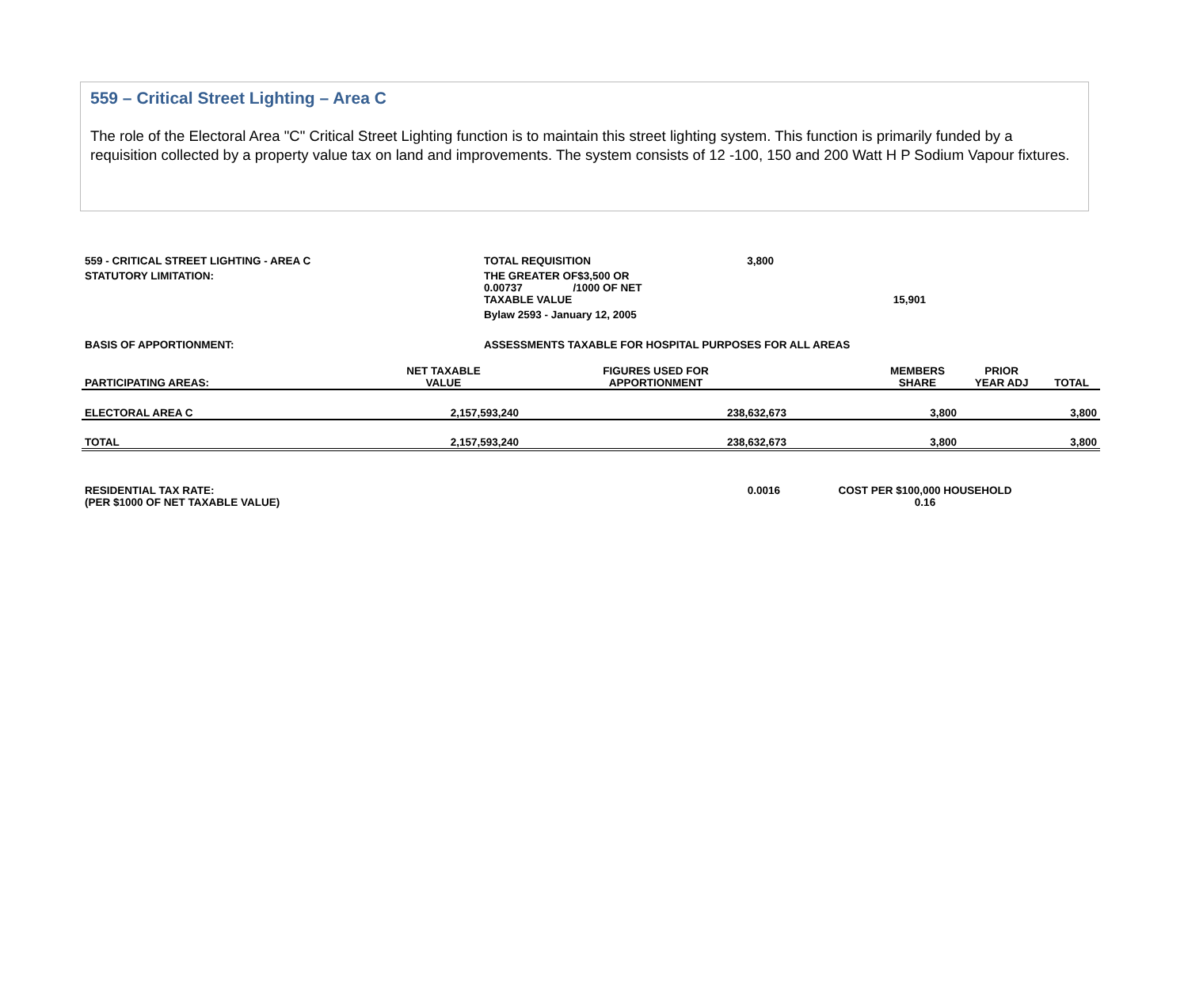559 – Critical Street Lighting – Area C
The role of the Electoral Area "C" Critical Street Lighting function is to maintain this street lighting system. This function is primarily funded by a requisition collected by a property value tax on land and improvements. The system consists of 12 -100, 150 and 200 Watt H P Sodium Vapour fixtures.
| 559 - CRITICAL STREET LIGHTING - AREA C | TOTAL REQUISITION | 3,800 | |
| STATUTORY LIMITATION: | THE GREATER OF$3,500 OR | |
| | 0.00737 /1000 OF NET TAXABLE VALUE | 15,901 |
| | Bylaw 2593 - January 12, 2005 | |
| BASIS OF APPORTIONMENT: | ASSESSMENTS TAXABLE FOR HOSPITAL PURPOSES FOR ALL AREAS | |
| PARTICIPATING AREAS: | NET TAXABLE VALUE | FIGURES USED FOR APPORTIONMENT | | MEMBERS SHARE | PRIOR YEAR ADJ | TOTAL |
| --- | --- | --- | --- | --- | --- | --- |
| ELECTORAL AREA C | 2,157,593,240 | 238,632,673 | | 3,800 | | 3,800 |
| TOTAL | 2,157,593,240 | 238,632,673 | | 3,800 | | 3,800 |
| RESIDENTIAL TAX RATE: | 0.0016 | COST PER $100,000 HOUSEHOLD | |
| (PER $1000 OF NET TAXABLE VALUE) | | 0.16 | |